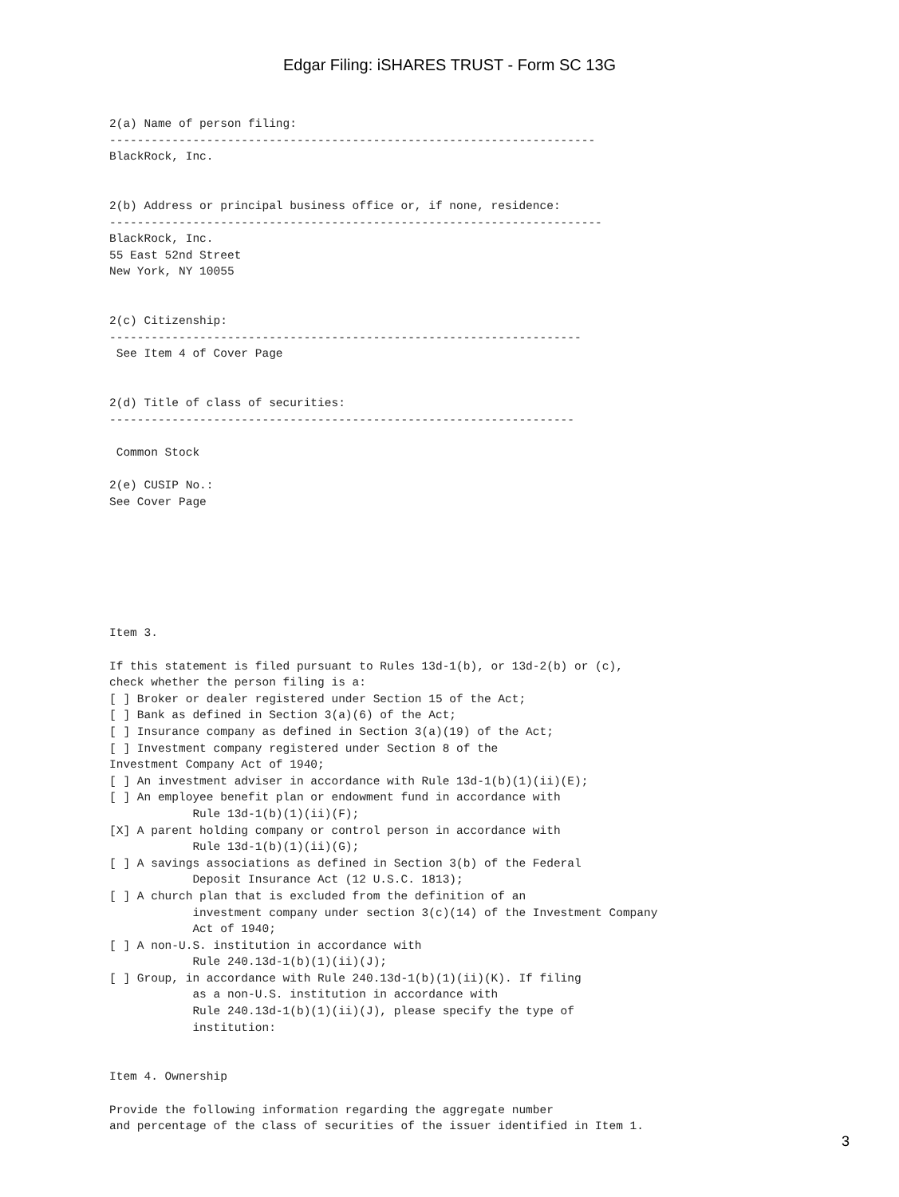Edgar Filing: iSHARES TRUST - Form SC 13G
2(a) Name of person filing:
----------------------------------------------------------------------
BlackRock, Inc.


2(b) Address or principal business office or, if none, residence:
-----------------------------------------------------------------------
BlackRock, Inc.
55 East 52nd Street
New York, NY 10055


2(c) Citizenship:
--------------------------------------------------------------------
 See Item 4 of Cover Page


2(d) Title of class of securities:
-------------------------------------------------------------------

 Common Stock

2(e) CUSIP No.:
See Cover Page







Item 3.

If this statement is filed pursuant to Rules 13d-1(b), or 13d-2(b) or (c),
check whether the person filing is a:
[ ] Broker or dealer registered under Section 15 of the Act;
[ ] Bank as defined in Section 3(a)(6) of the Act;
[ ] Insurance company as defined in Section 3(a)(19) of the Act;
[ ] Investment company registered under Section 8 of the
Investment Company Act of 1940;
[ ] An investment adviser in accordance with Rule 13d-1(b)(1)(ii)(E);
[ ] An employee benefit plan or endowment fund in accordance with
            Rule 13d-1(b)(1)(ii)(F);
[X] A parent holding company or control person in accordance with
            Rule 13d-1(b)(1)(ii)(G);
[ ] A savings associations as defined in Section 3(b) of the Federal
            Deposit Insurance Act (12 U.S.C. 1813);
[ ] A church plan that is excluded from the definition of an
            investment company under section 3(c)(14) of the Investment Company
            Act of 1940;
[ ] A non-U.S. institution in accordance with
            Rule 240.13d-1(b)(1)(ii)(J);
[ ] Group, in accordance with Rule 240.13d-1(b)(1)(ii)(K). If filing
            as a non-U.S. institution in accordance with
            Rule 240.13d-1(b)(1)(ii)(J), please specify the type of
            institution:


Item 4. Ownership

Provide the following information regarding the aggregate number
and percentage of the class of securities of the issuer identified in Item 1.
3